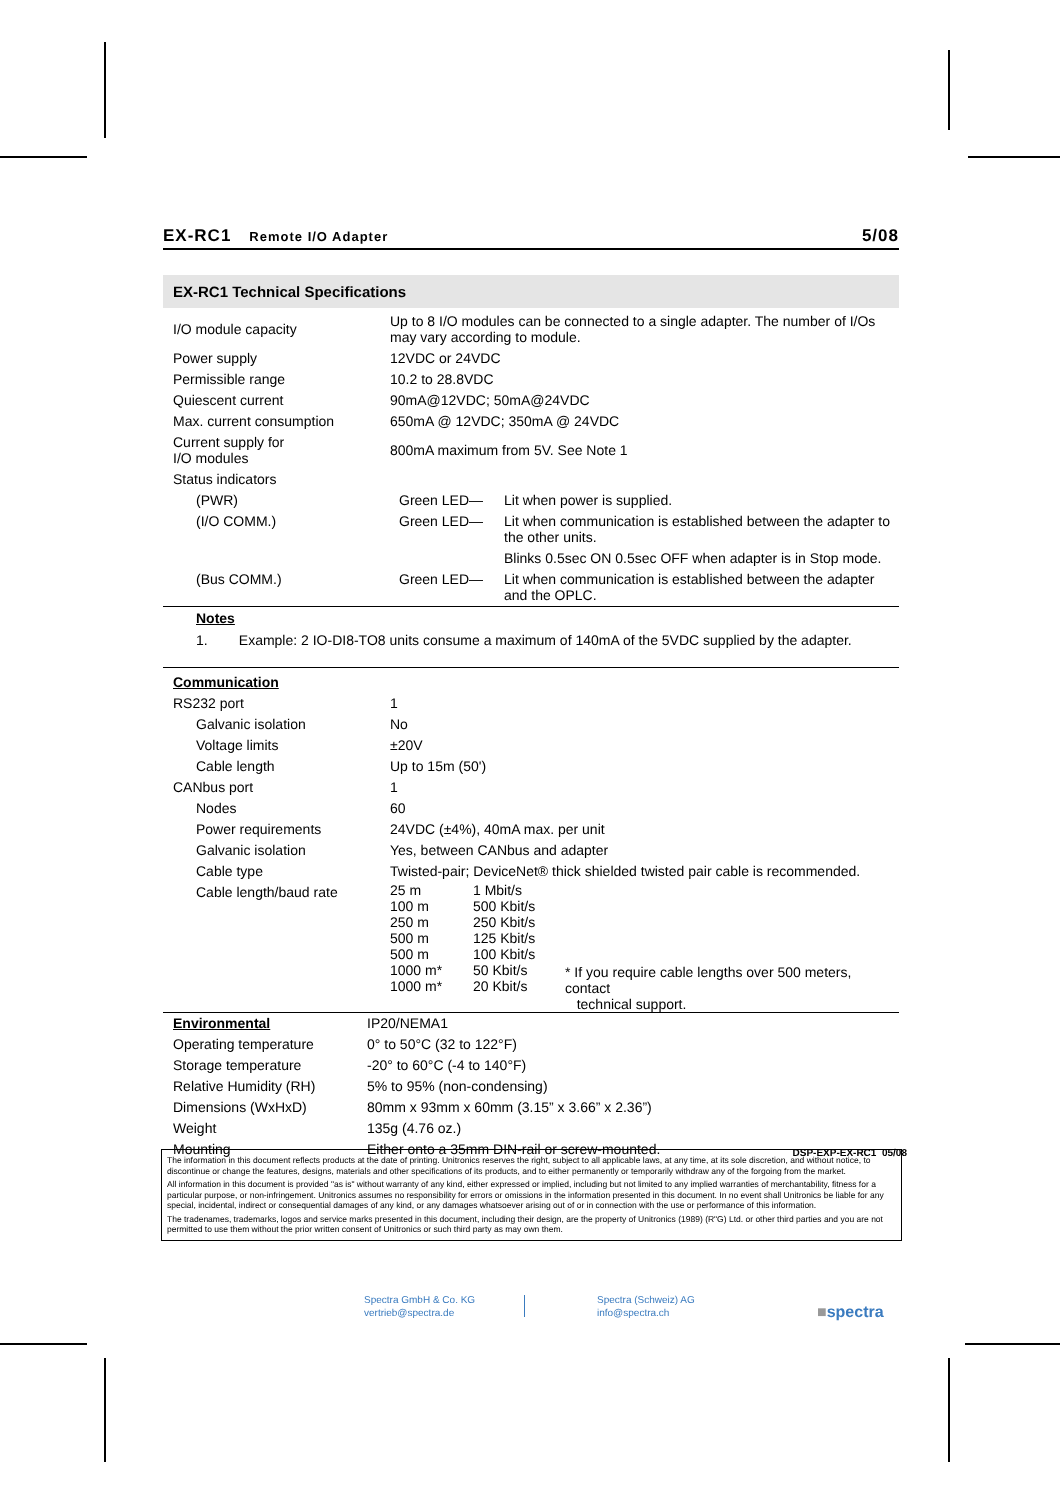EX-RC1 Remote I/O Adapter
5/08
EX-RC1 Technical Specifications
| I/O module capacity | Up to 8 I/O modules can be connected to a single adapter. The number of I/Os may vary according to module. | |
| Power supply | 12VDC or 24VDC | |
| Permissible range | 10.2 to 28.8VDC | |
| Quiescent current | 90mA@12VDC; 50mA@24VDC | |
| Max. current consumption | 650mA @ 12VDC; 350mA @ 24VDC | |
| Current supply for I/O modules | 800mA maximum from 5V. See Note 1 | |
| Status indicators | | |
| (PWR) | Green LED— | Lit when power is supplied. |
| (I/O COMM.) | Green LED— | Lit when communication is established between the adapter to the other units. |
| | | Blinks 0.5sec ON 0.5sec OFF when adapter is in Stop mode. |
| (Bus COMM.) | Green LED— | Lit when communication is established between the adapter and the OPLC. |
Notes
1. Example: 2 IO-DI8-TO8 units consume a maximum of 140mA of the 5VDC supplied by the adapter.
| Communication | |
| RS232 port | 1 |
| Galvanic isolation | No |
| Voltage limits | ±20V |
| Cable length | Up to 15m (50') |
| CANbus port | 1 |
| Nodes | 60 |
| Power requirements | 24VDC (±4%), 40mA max. per unit |
| Galvanic isolation | Yes, between CANbus and adapter |
| Cable type | Twisted-pair; DeviceNet® thick shielded twisted pair cable is recommended. |
| Cable length/baud rate | / 25 m 100 m 250 m 500 m 500 m 1000 m* 1000 m* / 1 Mbit/s 500 Kbit/s 250 Kbit/s 125 Kbit/s 100 Kbit/s 50 Kbit/s 20 Kbit/s / * If you require cable lengths over 500 meters, contact technical support. / |
| Environmental | IP20/NEMA1 |
| Operating temperature | 0° to 50°C (32 to 122°F) |
| Storage temperature | -20° to 60°C (-4 to 140°F) |
| Relative Humidity (RH) | 5% to 95% (non-condensing) |
| Dimensions (WxHxD) | 80mm x 93mm x 60mm (3.15” x 3.66” x 2.36”) |
| Weight | 135g (4.76 oz.) |
| Mounting | Either onto a 35mm DIN-rail or screw-mounted. DSP-EXP-EX-RC1 05/08 |
The information in this document reflects products at the date of printing. Unitronics reserves the right, subject to all applicable laws, at any time, at its sole discretion, and without notice, to discontinue or change the features, designs, materials and other specifications of its products, and to either permanently or temporarily withdraw any of the forgoing from the market.
All information in this document is provided "as is" without warranty of any kind, either expressed or implied, including but not limited to any implied warranties of merchantability, fitness for a particular purpose, or non-infringement. Unitronics assumes no responsibility for errors or omissions in the information presented in this document. In no event shall Unitronics be liable for any special, incidental, indirect or consequential damages of any kind, or any damages whatsoever arising out of or in connection with the use or performance of this information.
The tradenames, trademarks, logos and service marks presented in this document, including their design, are the property of Unitronics (1989) (R"G) Ltd. or other third parties and you are not permitted to use them without the prior written consent of Unitronics or such third party as may own them.
Spectra GmbH & Co. KG
vertrieb@spectra.de
Spectra (Schweiz) AG
info@spectra.ch
■spectra